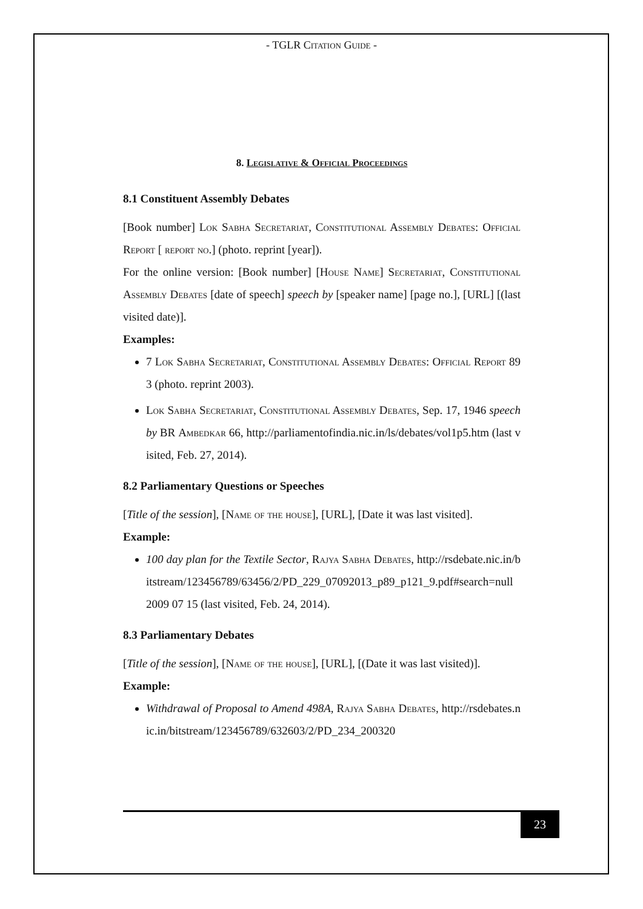- TGLR Citation Guide -
8. Legislative & Official Proceedings
8.1 Constituent Assembly Debates
[Book number] Lok Sabha Secretariat, Constitutional Assembly Debates: Official Report [ report no.] (photo. reprint [year]).
For the online version: [Book number] [House Name] Secretariat, Constitutional Assembly Debates [date of speech] speech by [speaker name] [page no.], [URL] [(last visited date)].
Examples:
7 Lok Sabha Secretariat, Constitutional Assembly Debates: Official Report 893 (photo. reprint 2003).
Lok Sabha Secretariat, Constitutional Assembly Debates, Sep. 17, 1946 speech by BR Ambedkar 66, http://parliamentofindia.nic.in/ls/debates/vol1p5.htm (last visited, Feb. 27, 2014).
8.2 Parliamentary Questions or Speeches
[Title of the session], [Name of the house], [URL], [Date it was last visited].
Example:
100 day plan for the Textile Sector, Rajya Sabha Debates, http://rsdebate.nic.in/bitstream/123456789/63456/2/PD_229_07092013_p89_p121_9.pdf#search=null 2009 07 15 (last visited, Feb. 24, 2014).
8.3 Parliamentary Debates
[Title of the session], [Name of the house], [URL], [(Date it was last visited)].
Example:
Withdrawal of Proposal to Amend 498A, Rajya Sabha Debates, http://rsdebates.nic.in/bitstream/123456789/632603/2/PD_234_200320
23